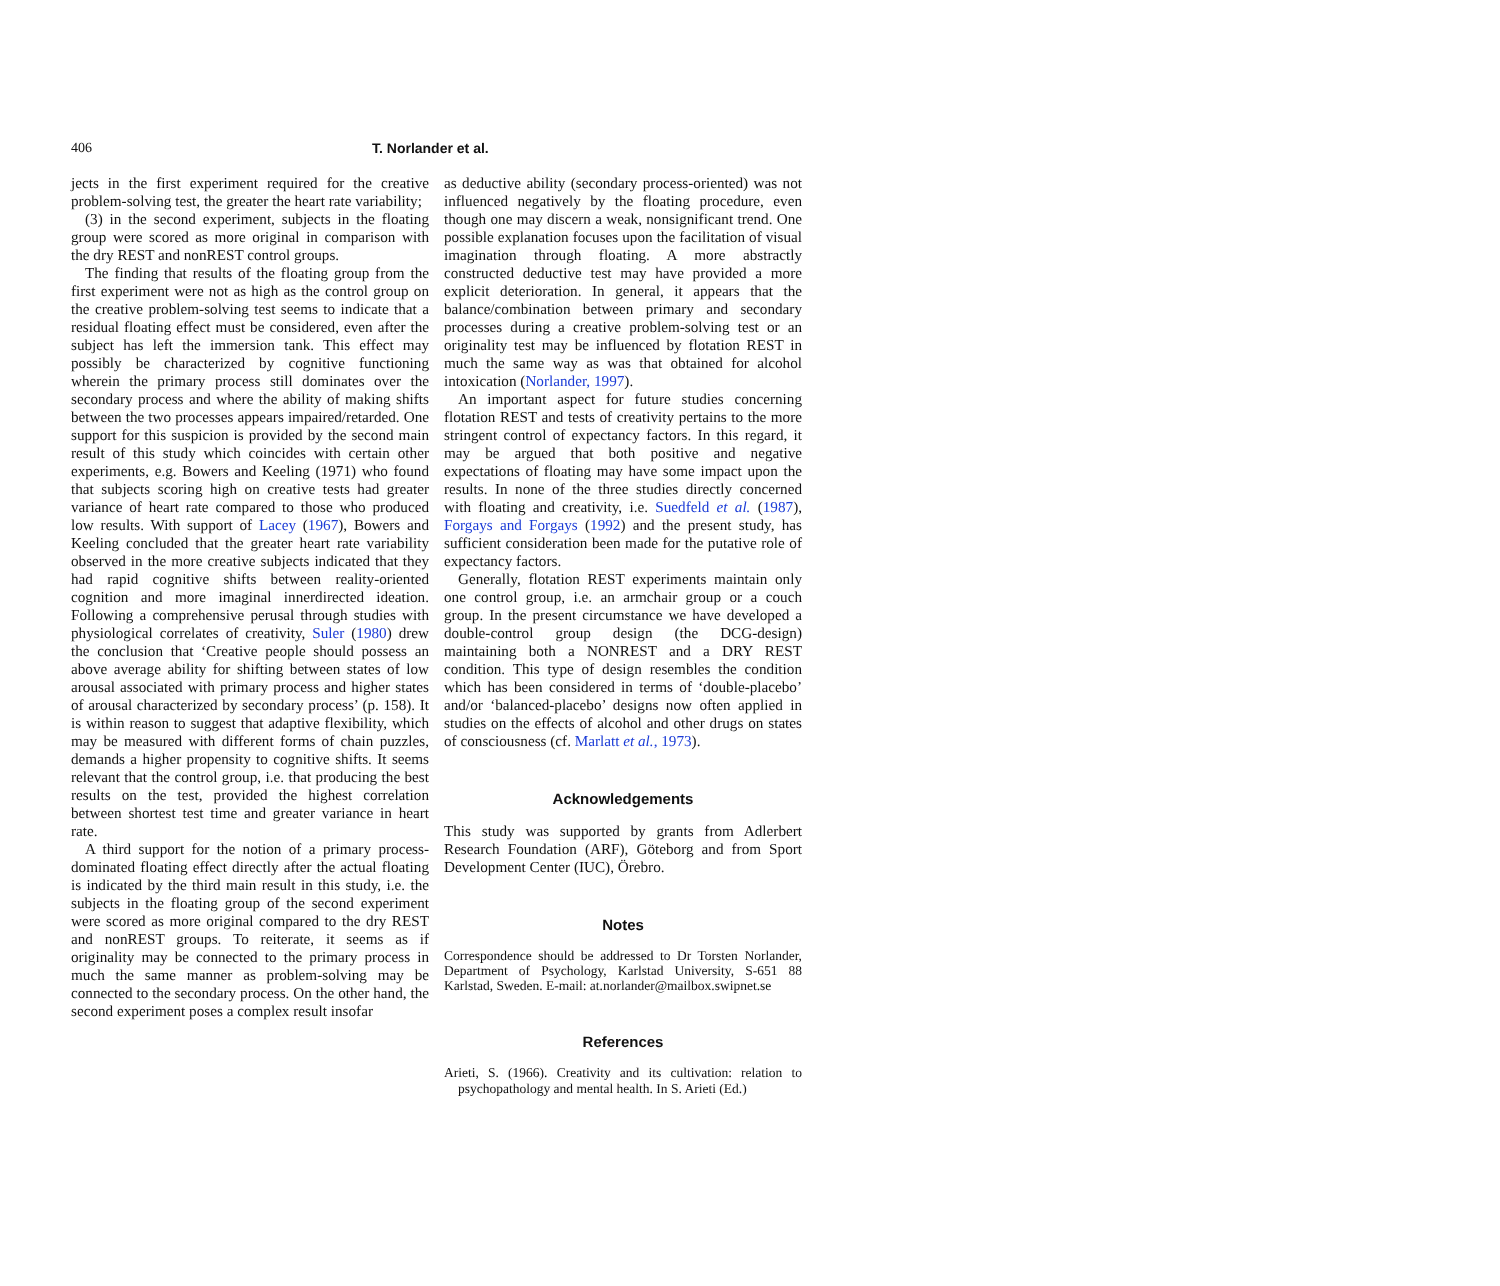406 T. Norlander et al.
jects in the first experiment required for the creative problem-solving test, the greater the heart rate variability;
(3) in the second experiment, subjects in the floating group were scored as more original in comparison with the dry REST and nonREST control groups.
The finding that results of the floating group from the first experiment were not as high as the control group on the creative problem-solving test seems to indicate that a residual floating effect must be considered, even after the subject has left the immersion tank. This effect may possibly be characterized by cognitive functioning wherein the primary process still dominates over the secondary process and where the ability of making shifts between the two processes appears impaired/retarded. One support for this suspicion is provided by the second main result of this study which coincides with certain other experiments, e.g. Bowers and Keeling (1971) who found that subjects scoring high on creative tests had greater variance of heart rate compared to those who produced low results. With support of Lacey (1967), Bowers and Keeling concluded that the greater heart rate variability observed in the more creative subjects indicated that they had rapid cognitive shifts between reality-oriented cognition and more imaginal innerdirected ideation. Following a comprehensive perusal through studies with physiological correlates of creativity, Suler (1980) drew the conclusion that ‘Creative people should possess an above average ability for shifting between states of low arousal associated with primary process and higher states of arousal characterized by secondary process’ (p. 158). It is within reason to suggest that adaptive flexibility, which may be measured with different forms of chain puzzles, demands a higher propensity to cognitive shifts. It seems relevant that the control group, i.e. that producing the best results on the test, provided the highest correlation between shortest test time and greater variance in heart rate.
A third support for the notion of a primary process-dominated floating effect directly after the actual floating is indicated by the third main result in this study, i.e. the subjects in the floating group of the second experiment were scored as more original compared to the dry REST and nonREST groups. To reiterate, it seems as if originality may be connected to the primary process in much the same manner as problem-solving may be connected to the secondary process. On the other hand, the second experiment poses a complex result insofar
as deductive ability (secondary process-oriented) was not influenced negatively by the floating procedure, even though one may discern a weak, nonsignificant trend. One possible explanation focuses upon the facilitation of visual imagination through floating. A more abstractly constructed deductive test may have provided a more explicit deterioration. In general, it appears that the balance/combination between primary and secondary processes during a creative problem-solving test or an originality test may be influenced by flotation REST in much the same way as was that obtained for alcohol intoxication (Norlander, 1997).
An important aspect for future studies concerning flotation REST and tests of creativity pertains to the more stringent control of expectancy factors. In this regard, it may be argued that both positive and negative expectations of floating may have some impact upon the results. In none of the three studies directly concerned with floating and creativity, i.e. Suedfeld et al. (1987), Forgays and Forgays (1992) and the present study, has sufficient consideration been made for the putative role of expectancy factors.
Generally, flotation REST experiments maintain only one control group, i.e. an armchair group or a couch group. In the present circumstance we have developed a double-control group design (the DCG-design) maintaining both a NONREST and a DRY REST condition. This type of design resembles the condition which has been considered in terms of ‘double-placebo’ and/or ‘balanced-placebo’ designs now often applied in studies on the effects of alcohol and other drugs on states of consciousness (cf. Marlatt et al., 1973).
Acknowledgements
This study was supported by grants from Adlerbert Research Foundation (ARF), Göteborg and from Sport Development Center (IUC), Örebro.
Notes
Correspondence should be addressed to Dr Torsten Norlander, Department of Psychology, Karlstad University, S-651 88 Karlstad, Sweden. E-mail: at.norlander@mailbox.swipnet.se
References
Arieti, S. (1966). Creativity and its cultivation: relation to psychopathology and mental health. In S. Arieti (Ed.)